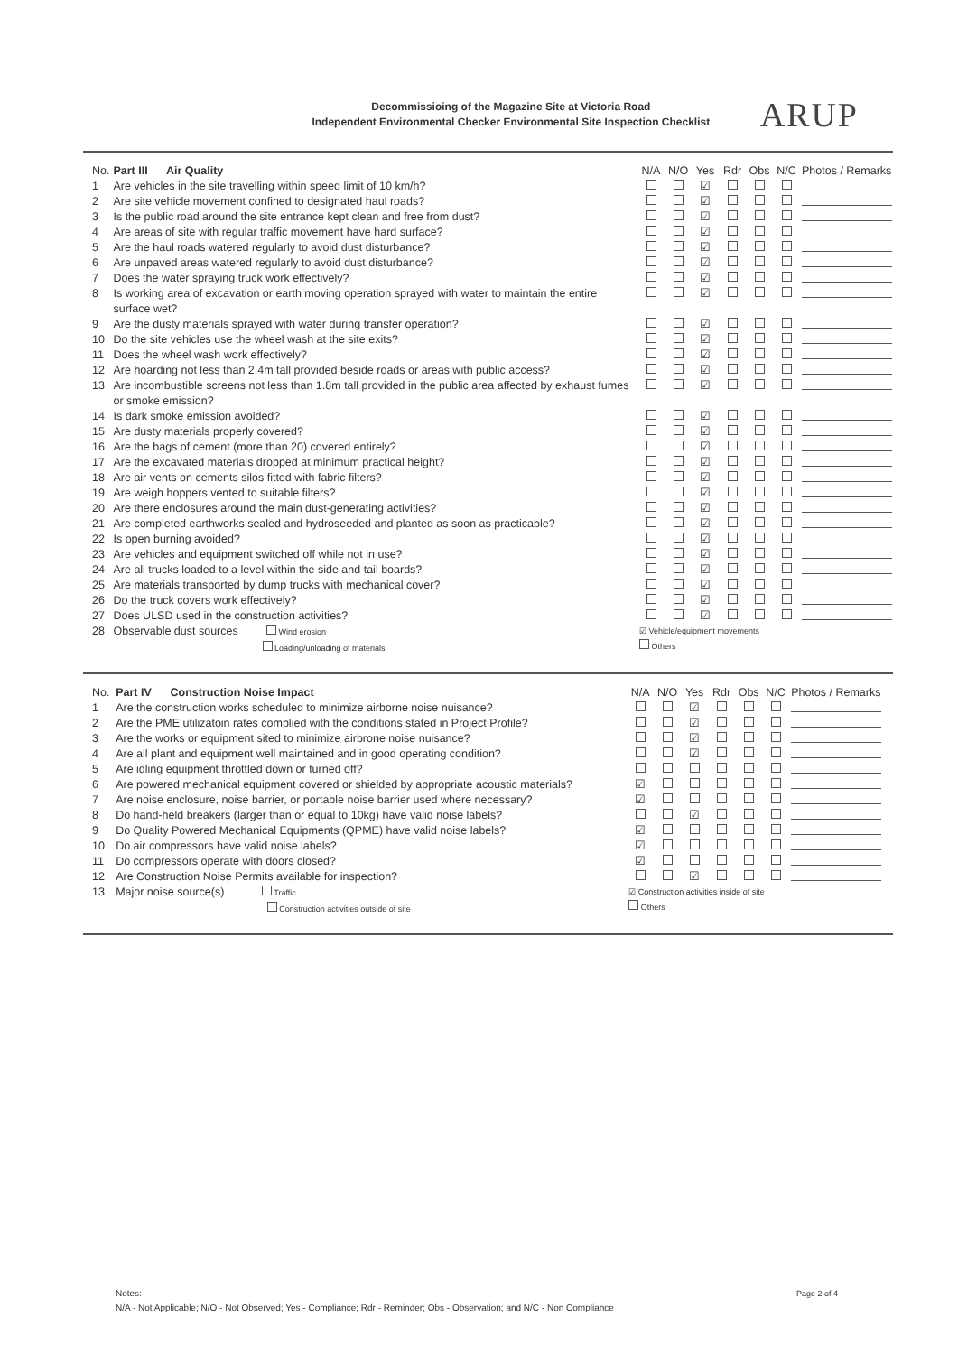Decommissioing of the Magazine Site at Victoria Road
Independent Environmental Checker Environmental Site Inspection Checklist
ARUP
| No. | Part III Air Quality | N/A | N/O | Yes | Rdr | Obs | N/C | Photos / Remarks |
| --- | --- | --- | --- | --- | --- | --- | --- | --- |
| 1 | Are vehicles in the site travelling within speed limit of 10 km/h? | | | ☑ | | | | |
| 2 | Are site vehicle movement confined to designated haul roads? | | | ☑ | | | | |
| 3 | Is the public road around the site entrance kept clean and free from dust? | | | ☑ | | | | |
| 4 | Are areas of site with regular traffic movement have hard surface? | | | ☑ | | | | |
| 5 | Are the haul roads watered regularly to avoid dust disturbance? | | | ☑ | | | | |
| 6 | Are unpaved areas watered regularly to avoid dust disturbance? | | | ☑ | | | | |
| 7 | Does the water spraying truck work effectively? | | | ☑ | | | | |
| 8 | Is working area of excavation or earth moving operation sprayed with water to maintain the entire surface wet? | | | ☑ | | | | |
| 9 | Are the dusty materials sprayed with water during transfer operation? | | | ☑ | | | | |
| 10 | Do the site vehicles use the wheel wash at the site exits? | | | ☑ | | | | |
| 11 | Does the wheel wash work effectively? | | | ☑ | | | | |
| 12 | Are hoarding not less than 2.4m tall provided beside roads or areas with public access? | | | ☑ | | | | |
| 13 | Are incombustible screens not less than 1.8m tall provided in the public area affected by exhaust fumes or smoke emission? | | | ☑ | | | | |
| 14 | Is dark smoke emission avoided? | | | ☑ | | | | |
| 15 | Are dusty materials properly covered? | | | ☑ | | | | |
| 16 | Are the bags of cement (more than 20) covered entirely? | | | ☑ | | | | |
| 17 | Are the excavated materials dropped at minimum practical height? | | | ☑ | | | | |
| 18 | Are air vents on cements silos fitted with fabric filters? | | | ☑ | | | | |
| 19 | Are weigh hoppers vented to suitable filters? | | | ☑ | | | | |
| 20 | Are there enclosures around the main dust-generating activities? | | | ☑ | | | | |
| 21 | Are completed earthworks sealed and hydroseeded and planted as soon as practicable? | | | ☑ | | | | |
| 22 | Is open burning avoided? | | | ☑ | | | | |
| 23 | Are vehicles and equipment switched off while not in use? | | | ☑ | | | | |
| 24 | Are all trucks loaded to a level within the side and tail boards? | | | ☑ | | | | |
| 25 | Are materials transported by dump trucks with mechanical cover? | | | ☑ | | | | |
| 26 | Do the truck covers work effectively? | | | ☑ | | | | |
| 27 | Does ULSD used in the construction activities? | | | ☑ | | | | |
| 28 | Observable dust sources Wind erosion Loading/unloading of materials | ☑ Vehicle/equipment movements Others | | | | | | |
| No. | Part IV Construction Noise Impact | N/A | N/O | Yes | Rdr | Obs | N/C | Photos / Remarks |
| --- | --- | --- | --- | --- | --- | --- | --- | --- |
| 1 | Are the construction works scheduled to minimize airborne noise nuisance? | | | ☑ | | | | |
| 2 | Are the PME utilizatoin rates complied with the conditions stated in Project Profile? | | | ☑ | | | | |
| 3 | Are the works or equipment sited to minimize airbrone noise nuisance? | | | ☑ | | | | |
| 4 | Are all plant and equipment well maintained and in good operating condition? | | | ☑ | | | | |
| 5 | Are idling equipment throttled down or turned off? | | | | | | | |
| 6 | Are powered mechanical equipment covered or shielded by appropriate acoustic materials? | ☑ | | | | | | |
| 7 | Are noise enclosure, noise barrier, or portable noise barrier used where necessary? | ☑ | | | | | | |
| 8 | Do hand-held breakers (larger than or equal to 10kg) have valid noise labels? | | | ☑ | | | | |
| 9 | Do Quality Powered Mechanical Equipments (QPME) have valid noise labels? | ☑ | | | | | | |
| 10 | Do air compressors have valid noise labels? | ☑ | | | | | | |
| 11 | Do compressors operate with doors closed? | ☑ | | | | | | |
| 12 | Are Construction Noise Permits available for inspection? | | | ☑ | | | | |
| 13 | Major noise source(s) Traffic Construction activities outside of site | ☑ Construction activities inside of site Others | | | | | | |
Notes:
N/A - Not Applicable; N/O - Not Observed; Yes - Compliance; Rdr - Reminder; Obs - Observation; and N/C - Non Compliance
Page 2 of 4